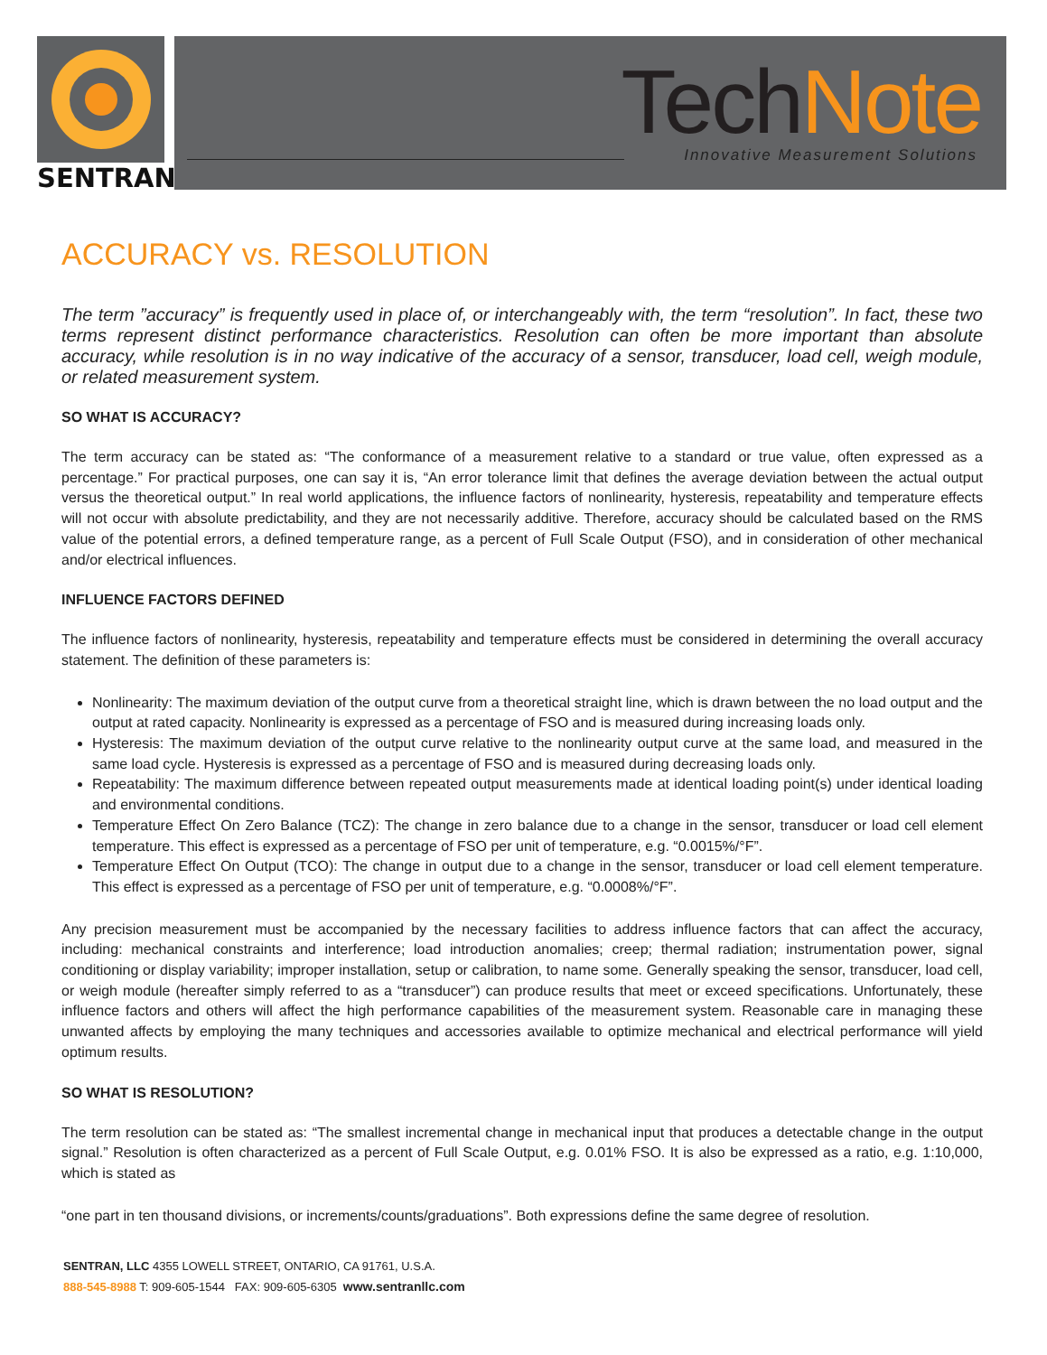SENTRAN
TechNote
Innovative Measurement Solutions
ACCURACY vs. RESOLUTION
The term ”accuracy” is frequently used in place of, or interchangeably with, the term “resolution”. In fact, these two terms represent distinct performance characteristics. Resolution can often be more important than absolute accuracy, while resolution is in no way indicative of the accuracy of a sensor, transducer, load cell, weigh module, or related measurement system.
SO WHAT IS ACCURACY?
The term accuracy can be stated as: “The conformance of a measurement relative to a standard or true value, often expressed as a percentage.” For practical purposes, one can say it is, “An error tolerance limit that defines the average deviation between the actual output versus the theoretical output.” In real world applications, the influence factors of nonlinearity, hysteresis, repeatability and temperature effects will not occur with absolute predictability, and they are not necessarily additive. Therefore, accuracy should be calculated based on the RMS value of the potential errors, a defined temperature range, as a percent of Full Scale Output (FSO), and in consideration of other mechanical and/or electrical influences.
INFLUENCE FACTORS DEFINED
The influence factors of nonlinearity, hysteresis, repeatability and temperature effects must be considered in determining the overall accuracy statement. The definition of these parameters is:
Nonlinearity: The maximum deviation of the output curve from a theoretical straight line, which is drawn between the no load output and the output at rated capacity. Nonlinearity is expressed as a percentage of FSO and is measured during increasing loads only.
Hysteresis: The maximum deviation of the output curve relative to the nonlinearity output curve at the same load, and measured in the same load cycle. Hysteresis is expressed as a percentage of FSO and is measured during decreasing loads only.
Repeatability: The maximum difference between repeated output measurements made at identical loading point(s) under identical loading and environmental conditions.
Temperature Effect On Zero Balance (TCZ): The change in zero balance due to a change in the sensor, transducer or load cell element temperature. This effect is expressed as a percentage of FSO per unit of temperature, e.g. “0.0015%/°F”.
Temperature Effect On Output (TCO): The change in output due to a change in the sensor, transducer or load cell element temperature. This effect is expressed as a percentage of FSO per unit of temperature, e.g. “0.0008%/°F”.
Any precision measurement must be accompanied by the necessary facilities to address influence factors that can affect the accuracy, including: mechanical constraints and interference; load introduction anomalies; creep; thermal radiation; instrumentation power, signal conditioning or display variability; improper installation, setup or calibration, to name some. Generally speaking the sensor, transducer, load cell, or weigh module (hereafter simply referred to as a “transducer”) can produce results that meet or exceed specifications. Unfortunately, these influence factors and others will affect the high performance capabilities of the measurement system. Reasonable care in managing these unwanted affects by employing the many techniques and accessories available to optimize mechanical and electrical performance will yield optimum results.
SO WHAT IS RESOLUTION?
The term resolution can be stated as: “The smallest incremental change in mechanical input that produces a detectable change in the output signal.” Resolution is often characterized as a percent of Full Scale Output, e.g. 0.01% FSO. It is also be expressed as a ratio, e.g. 1:10,000, which is stated as
“one part in ten thousand divisions, or increments/counts/graduations”. Both expressions define the same degree of resolution.
SENTRAN, LLC 4355 LOWELL STREET, ONTARIO, CA 91761, U.S.A.
888-545-8988 T: 909-605-1544 FAX: 909-605-6305 www.sentranllc.com